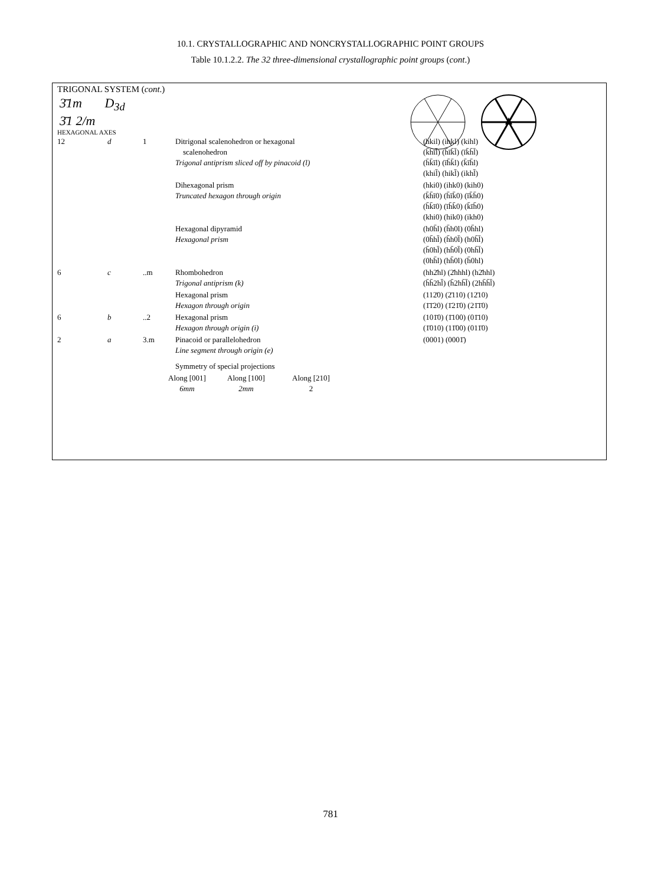10.1. CRYSTALLOGRAPHIC AND NONCRYSTALLOGRAPHIC POINT GROUPS
Table 10.1.2.2. The 32 three-dimensional crystallographic point groups (cont.)
TRIGONAL SYSTEM (cont.)
3̄1m D<sub>3d</sub>
3̄1 2/m
HEXAGONAL AXES
| 12 | d | 1 | Ditrigonal scalenohedron or hexagonal scalenohedron Trigonal antiprism sliced off by pinacoid (l) | (hkil) (ihkl) (kihl) (k̄h̄īl̄) (h̄īk̄l̄) (īk̄h̄l̄) (h̄k̄īl) (īh̄k̄l) (k̄īh̄l) (khil̄) (hikl̄) (ikhl̄) |
| | | | Dihexagonal prism Truncated hexagon through origin | (hki0) (ihk0) (kih0) (k̄h̄ī0) (h̄īk̄0) (īk̄h̄0) (h̄k̄ī0) (īh̄k̄0) (k̄īh̄0) (khi0) (hik0) (ikh0) |
| | | | Hexagonal dipyramid Hexagonal prism | (h0h̄l) (h̄h0l) (0h̄hl) (0h̄hl̄) (h̄h0l̄) (h0h̄l̄) (h̄0hl̄) (hh̄0l̄) (0hh̄l̄) (0hh̄l) (hh̄0l) (h̄0hl) |
| 6 | c | ..m | Rhombohedron Trigonal antiprism (k) | (hh2̄hl) (2̄hhhl) (h2̄hhl) (h̄h̄2hl̄) (h̄2hh̄l̄) (2hh̄h̄l̄) |
| | | | Hexagonal prism Hexagon through origin | (112̄0) (2̄110) (12̄10) (1̄1̄20) (1̄21̄0) (21̄1̄0) |
| 6 | b | ..2 | Hexagonal prism Hexagon through origin (i) | (101̄0) (1̄100) (01̄10) (1̄010) (11̄00) (011̄0) |
| 2 | a | 3.m | Pinacoid or parallelohedron Line segment through origin (e) | (0001) (0001̄) |
| | | | Symmetry of special projections | |
| Along [001] 6mm | Along [100] 2mm | Along [210] 2 |
781